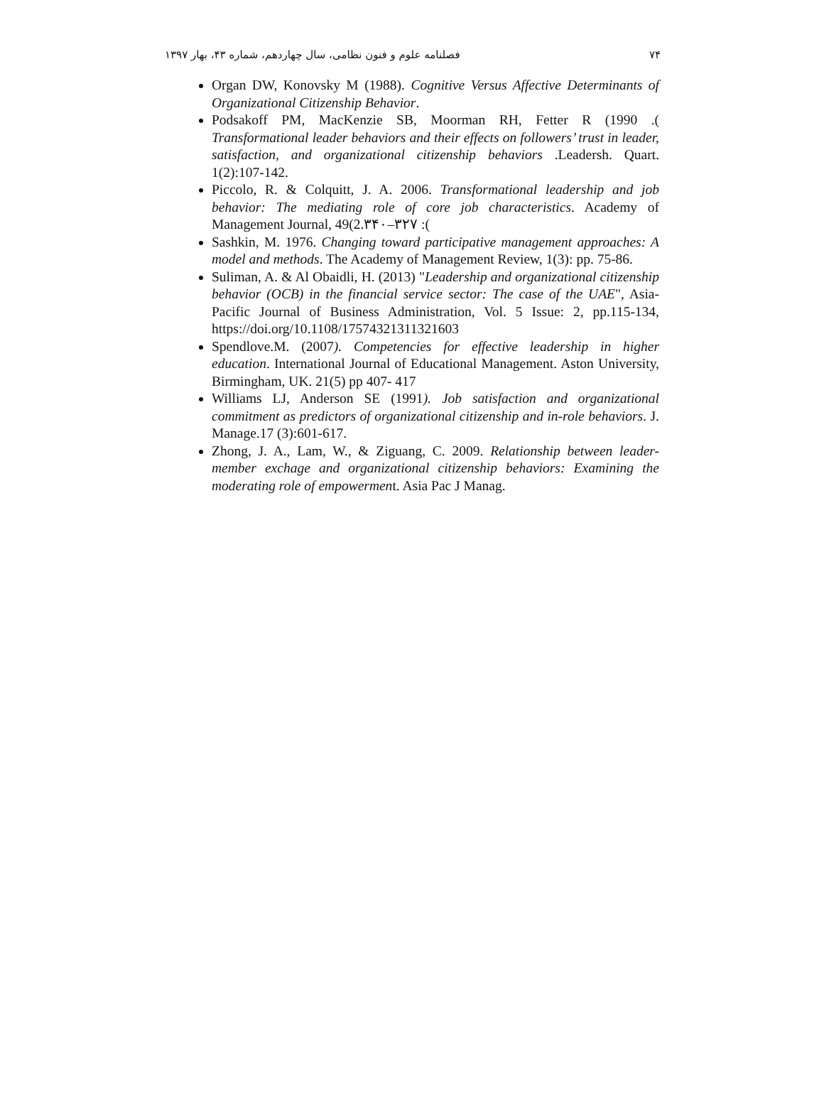۷۴ فصلنامه علوم و فنون نظامی، سال چهاردهم، شماره ۴۳، بهار ۱۳۹۷
Organ DW, Konovsky M (1988). Cognitive Versus Affective Determinants of Organizational Citizenship Behavior.
Podsakoff PM, MacKenzie SB, Moorman RH, Fetter R (1990 .( Transformational leader behaviors and their effects on followers’ trust in leader, satisfaction, and organizational citizenship behaviors .Leadersh. Quart. 1(2):107-142.
Piccolo, R. & Colquitt, J. A. 2006. Transformational leadership and job behavior: The mediating role of core job characteristics. Academy of Management Journal, 49(2.۳۴۰–۳۲۷ :(
Sashkin, M. 1976. Changing toward participative management approaches: A model and methods. The Academy of Management Review, 1(3): pp. 75-86.
Suliman, A. & Al Obaidli, H. (2013) "Leadership and organizational citizenship behavior (OCB) in the financial service sector: The case of the UAE", Asia-Pacific Journal of Business Administration, Vol. 5 Issue: 2, pp.115-134, https://doi.org/10.1108/17574321311321603
Spendlove.M. (2007). Competencies for effective leadership in higher education. International Journal of Educational Management. Aston University, Birmingham, UK. 21(5) pp 407- 417
Williams LJ, Anderson SE (1991). Job satisfaction and organizational commitment as predictors of organizational citizenship and in-role behaviors. J. Manage.17 (3):601-617.
Zhong, J. A., Lam, W., & Ziguang, C. 2009. Relationship between leader-member exchage and organizational citizenship behaviors: Examining the moderating role of empowerment. Asia Pac J Manag.